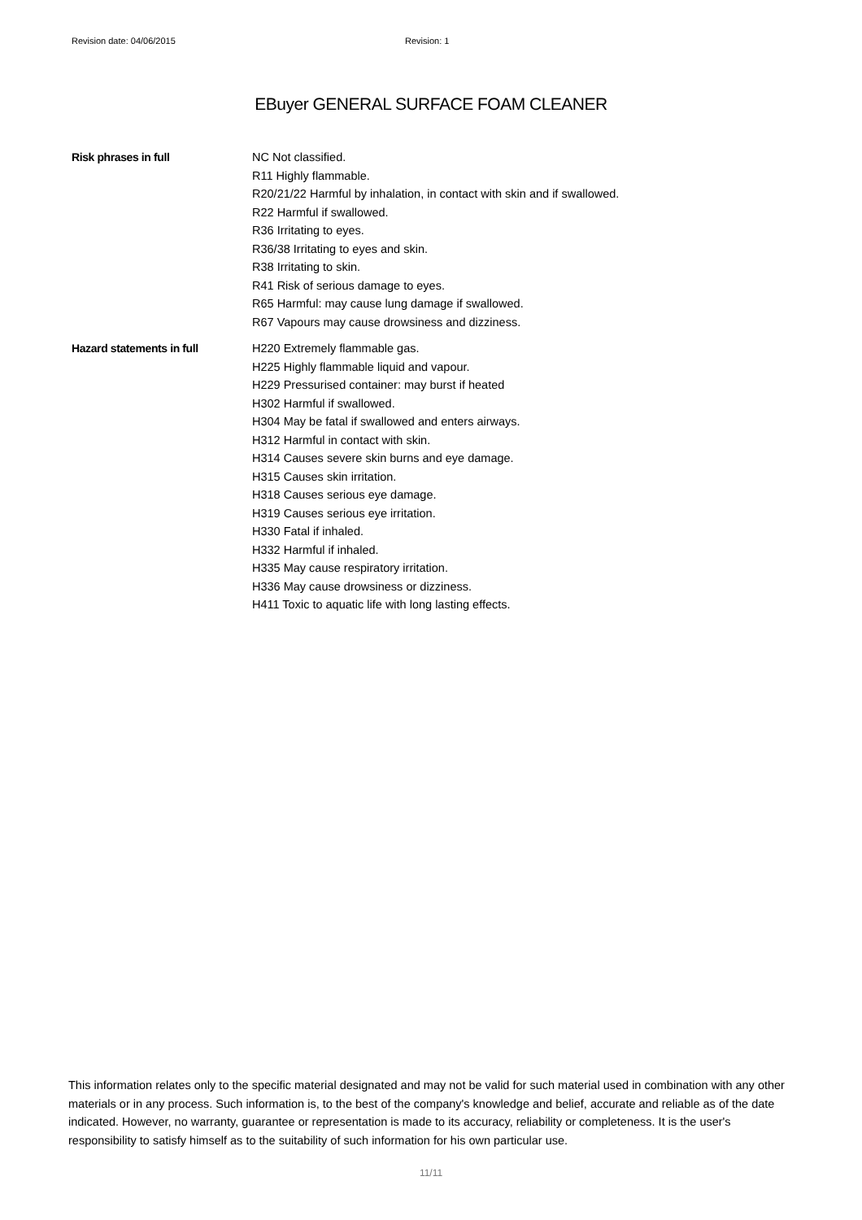Revision date: 04/06/2015 Revision: 1
EBuyer GENERAL SURFACE FOAM CLEANER
Risk phrases in full NC Not classified.
R11 Highly flammable.
R20/21/22 Harmful by inhalation, in contact with skin and if swallowed.
R22 Harmful if swallowed.
R36 Irritating to eyes.
R36/38 Irritating to eyes and skin.
R38 Irritating to skin.
R41 Risk of serious damage to eyes.
R65 Harmful: may cause lung damage if swallowed.
R67 Vapours may cause drowsiness and dizziness.
Hazard statements in full H220 Extremely flammable gas.
H225 Highly flammable liquid and vapour.
H229 Pressurised container: may burst if heated
H302 Harmful if swallowed.
H304 May be fatal if swallowed and enters airways.
H312 Harmful in contact with skin.
H314 Causes severe skin burns and eye damage.
H315 Causes skin irritation.
H318 Causes serious eye damage.
H319 Causes serious eye irritation.
H330 Fatal if inhaled.
H332 Harmful if inhaled.
H335 May cause respiratory irritation.
H336 May cause drowsiness or dizziness.
H411 Toxic to aquatic life with long lasting effects.
This information relates only to the specific material designated and may not be valid for such material used in combination with any other materials or in any process. Such information is, to the best of the company's knowledge and belief, accurate and reliable as of the date indicated. However, no warranty, guarantee or representation is made to its accuracy, reliability or completeness. It is the user's responsibility to satisfy himself as to the suitability of such information for his own particular use.
11/11